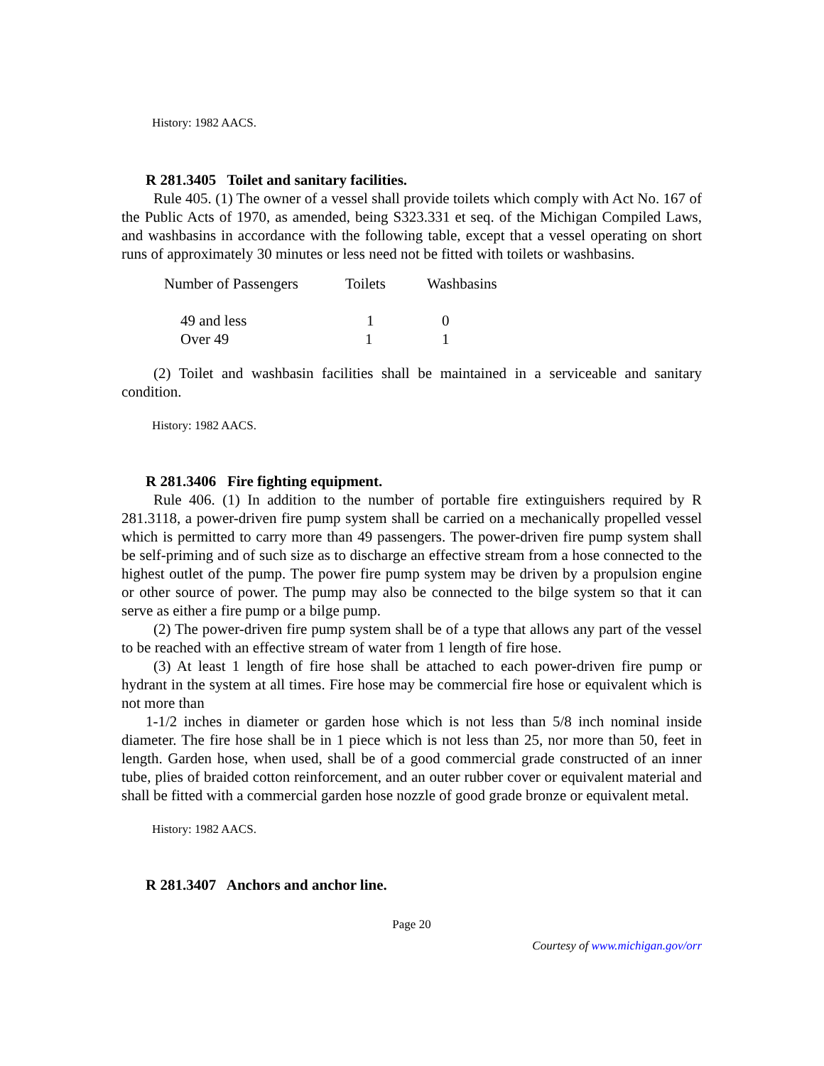History: 1982 AACS.
R 281.3405 Toilet and sanitary facilities.
Rule 405. (1) The owner of a vessel shall provide toilets which comply with Act No. 167 of the Public Acts of 1970, as amended, being S323.331 et seq. of the Michigan Compiled Laws, and washbasins in accordance with the following table, except that a vessel operating on short runs of approximately 30 minutes or less need not be fitted with toilets or washbasins.
| Number of Passengers | Toilets | Washbasins |
| --- | --- | --- |
| 49 and less | 1 | 0 |
| Over 49 | 1 | 1 |
(2) Toilet and washbasin facilities shall be maintained in a serviceable and sanitary condition.
History: 1982 AACS.
R 281.3406 Fire fighting equipment.
Rule 406. (1) In addition to the number of portable fire extinguishers required by R 281.3118, a power-driven fire pump system shall be carried on a mechanically propelled vessel which is permitted to carry more than 49 passengers. The power-driven fire pump system shall be self-priming and of such size as to discharge an effective stream from a hose connected to the highest outlet of the pump. The power fire pump system may be driven by a propulsion engine or other source of power. The pump may also be connected to the bilge system so that it can serve as either a fire pump or a bilge pump.
(2) The power-driven fire pump system shall be of a type that allows any part of the vessel to be reached with an effective stream of water from 1 length of fire hose.
(3) At least 1 length of fire hose shall be attached to each power-driven fire pump or hydrant in the system at all times. Fire hose may be commercial fire hose or equivalent which is not more than
1-1/2 inches in diameter or garden hose which is not less than 5/8 inch nominal inside diameter. The fire hose shall be in 1 piece which is not less than 25, nor more than 50, feet in length. Garden hose, when used, shall be of a good commercial grade constructed of an inner tube, plies of braided cotton reinforcement, and an outer rubber cover or equivalent material and shall be fitted with a commercial garden hose nozzle of good grade bronze or equivalent metal.
History: 1982 AACS.
R 281.3407 Anchors and anchor line.
Page 20
Courtesy of www.michigan.gov/orr